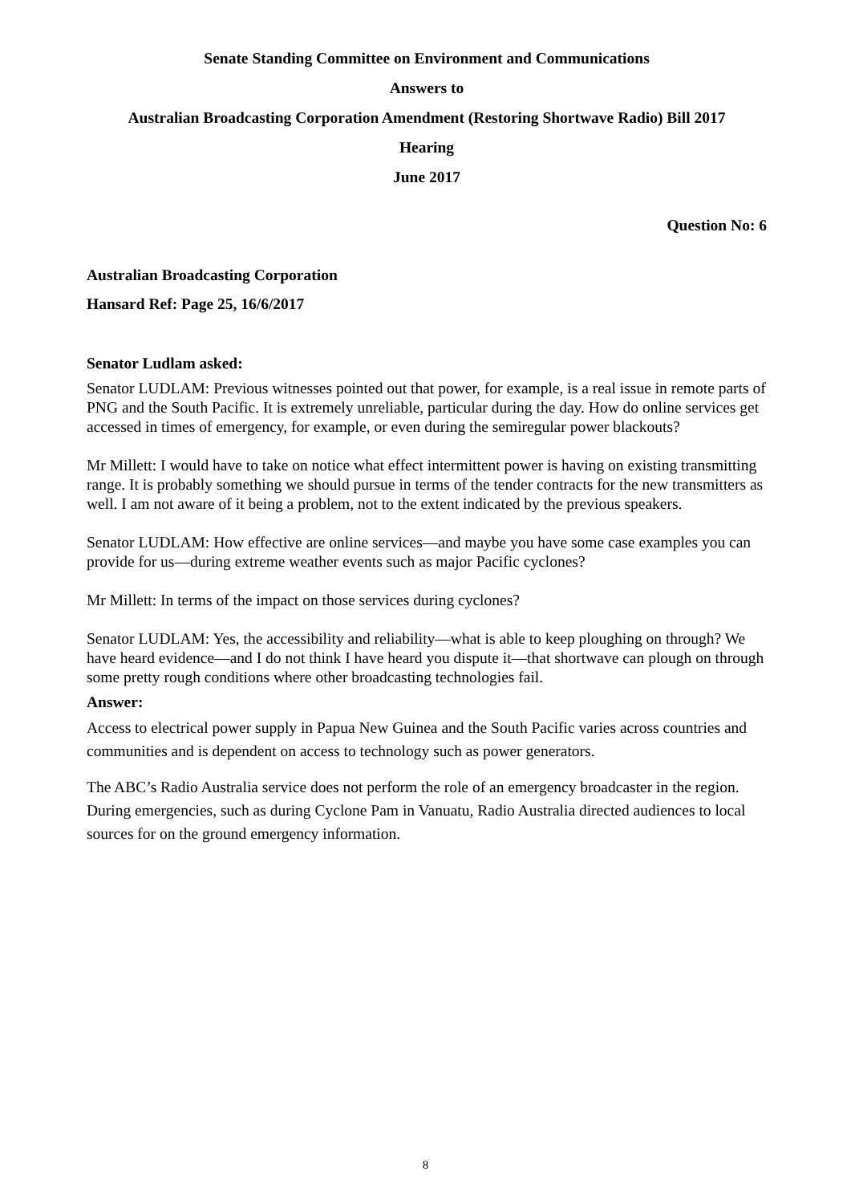Senate Standing Committee on Environment and Communications
Answers to
Australian Broadcasting Corporation Amendment (Restoring Shortwave Radio) Bill 2017
Hearing
June 2017
Question No: 6
Australian Broadcasting Corporation
Hansard Ref: Page 25, 16/6/2017
Senator Ludlam asked:
Senator LUDLAM: Previous witnesses pointed out that power, for example, is a real issue in remote parts of PNG and the South Pacific. It is extremely unreliable, particular during the day. How do online services get accessed in times of emergency, for example, or even during the semiregular power blackouts?
Mr Millett: I would have to take on notice what effect intermittent power is having on existing transmitting range. It is probably something we should pursue in terms of the tender contracts for the new transmitters as well. I am not aware of it being a problem, not to the extent indicated by the previous speakers.
Senator LUDLAM: How effective are online services—and maybe you have some case examples you can provide for us—during extreme weather events such as major Pacific cyclones?
Mr Millett: In terms of the impact on those services during cyclones?
Senator LUDLAM: Yes, the accessibility and reliability—what is able to keep ploughing on through? We have heard evidence—and I do not think I have heard you dispute it—that shortwave can plough on through some pretty rough conditions where other broadcasting technologies fail.
Answer:
Access to electrical power supply in Papua New Guinea and the South Pacific varies across countries and communities and is dependent on access to technology such as power generators.
The ABC’s Radio Australia service does not perform the role of an emergency broadcaster in the region. During emergencies, such as during Cyclone Pam in Vanuatu, Radio Australia directed audiences to local sources for on the ground emergency information.
8